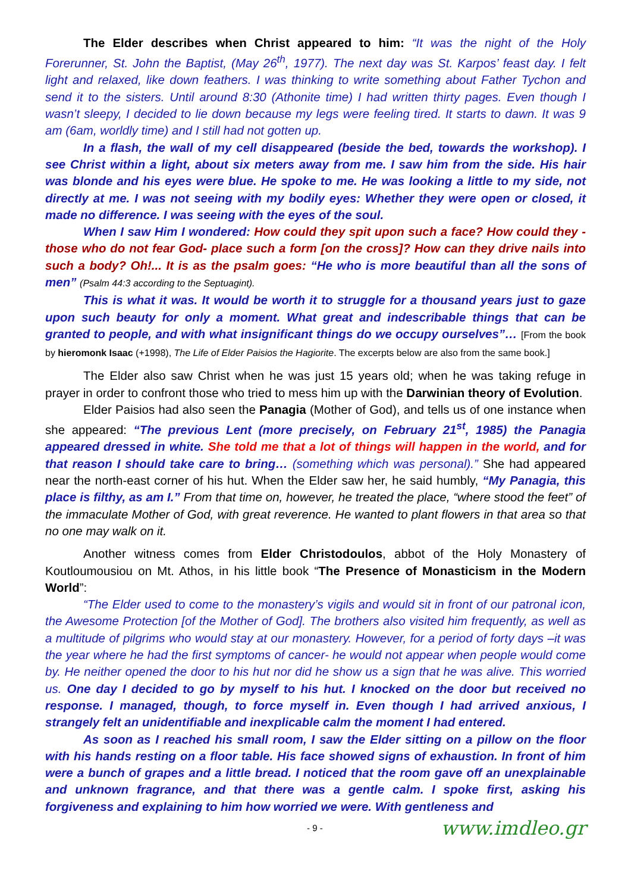The Elder describes when Christ appeared to him: “It was the night of the Holy Forerunner, St. John the Baptist, (May 26<sup>th</sup>, 1977). The next day was St. Karpos’ feast day. I felt light and relaxed, like down feathers. I was thinking to write something about Father Tychon and send it to the sisters. Until around 8:30 (Athonite time) I had written thirty pages. Even though I wasn’t sleepy, I decided to lie down because my legs were feeling tired. It starts to dawn. It was 9 am (6am, worldly time) and I still had not gotten up.
In a flash, the wall of my cell disappeared (beside the bed, towards the workshop). I see Christ within a light, about six meters away from me. I saw him from the side. His hair was blonde and his eyes were blue. He spoke to me. He was looking a little to my side, not directly at me. I was not seeing with my bodily eyes: Whether they were open or closed, it made no difference. I was seeing with the eyes of the soul.
When I saw Him I wondered: How could they spit upon such a face? How could they -those who do not fear God- place such a form [on the cross]? How can they drive nails into such a body? Oh!... It is as the psalm goes: “He who is more beautiful than all the sons of men” (Psalm 44:3 according to the Septuagint).
This is what it was. It would be worth it to struggle for a thousand years just to gaze upon such beauty for only a moment. What great and indescribable things that can be granted to people, and with what insignificant things do we occupy ourselves”… [From the book by hieromonk Isaac (+1998), The Life of Elder Paisios the Hagiorite. The excerpts below are also from the same book.]
The Elder also saw Christ when he was just 15 years old; when he was taking refuge in prayer in order to confront those who tried to mess him up with the Darwinian theory of Evolution.
Elder Paisios had also seen the Panagia (Mother of God), and tells us of one instance when she appeared: “The previous Lent (more precisely, on February 21<sup>st</sup>, 1985) the Panagia appeared dressed in white. She told me that a lot of things will happen in the world, and for that reason I should take care to bring… (something which was personal).” She had appeared near the north-east corner of his hut. When the Elder saw her, he said humbly, “My Panagia, this place is filthy, as am I.” From that time on, however, he treated the place, “where stood the feet” of the immaculate Mother of God, with great reverence. He wanted to plant flowers in that area so that no one may walk on it.
Another witness comes from Elder Christodoulos, abbot of the Holy Monastery of Koutloumousiou on Mt. Athos, in his little book “The Presence of Monasticism in the Modern World”:
“The Elder used to come to the monastery’s vigils and would sit in front of our patronal icon, the Awesome Protection [of the Mother of God]. The brothers also visited him frequently, as well as a multitude of pilgrims who would stay at our monastery. However, for a period of forty days –it was the year where he had the first symptoms of cancer- he would not appear when people would come by. He neither opened the door to his hut nor did he show us a sign that he was alive. This worried us. One day I decided to go by myself to his hut. I knocked on the door but received no response. I managed, though, to force myself in. Even though I had arrived anxious, I strangely felt an unidentifiable and inexplicable calm the moment I had entered.
As soon as I reached his small room, I saw the Elder sitting on a pillow on the floor with his hands resting on a floor table. His face showed signs of exhaustion. In front of him were a bunch of grapes and a little bread. I noticed that the room gave off an unexplainable and unknown fragrance, and that there was a gentle calm. I spoke first, asking his forgiveness and explaining to him how worried we were. With gentleness and
- 9 - www.imdleo.gr